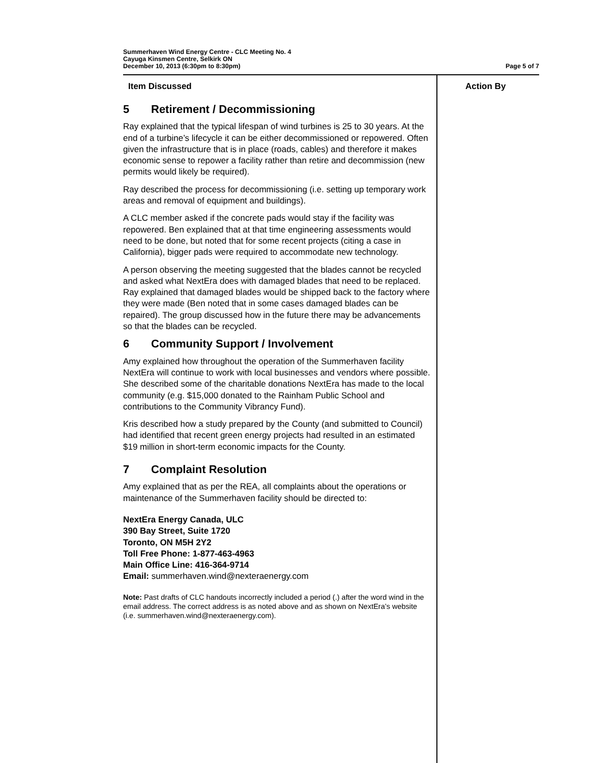Summerhaven Wind Energy Centre - CLC Meeting No. 4
Cayuga Kinsmen Centre, Selkirk ON
December 10, 2013 (6:30pm to 8:30pm) Page 5 of 7
Item Discussed Action By
5 Retirement / Decommissioning
Ray explained that the typical lifespan of wind turbines is 25 to 30 years. At the end of a turbine’s lifecycle it can be either decommissioned or repowered. Often given the infrastructure that is in place (roads, cables) and therefore it makes economic sense to repower a facility rather than retire and decommission (new permits would likely be required).
Ray described the process for decommissioning (i.e. setting up temporary work areas and removal of equipment and buildings).
A CLC member asked if the concrete pads would stay if the facility was repowered. Ben explained that at that time engineering assessments would need to be done, but noted that for some recent projects (citing a case in California), bigger pads were required to accommodate new technology.
A person observing the meeting suggested that the blades cannot be recycled and asked what NextEra does with damaged blades that need to be replaced. Ray explained that damaged blades would be shipped back to the factory where they were made (Ben noted that in some cases damaged blades can be repaired). The group discussed how in the future there may be advancements so that the blades can be recycled.
6 Community Support / Involvement
Amy explained how throughout the operation of the Summerhaven facility NextEra will continue to work with local businesses and vendors where possible. She described some of the charitable donations NextEra has made to the local community (e.g. $15,000 donated to the Rainham Public School and contributions to the Community Vibrancy Fund).
Kris described how a study prepared by the County (and submitted to Council) had identified that recent green energy projects had resulted in an estimated $19 million in short-term economic impacts for the County.
7 Complaint Resolution
Amy explained that as per the REA, all complaints about the operations or maintenance of the Summerhaven facility should be directed to:
NextEra Energy Canada, ULC
390 Bay Street, Suite 1720
Toronto, ON M5H 2Y2
Toll Free Phone: 1-877-463-4963
Main Office Line: 416-364-9714
Email: summerhaven.wind@nexteraenergy.com
Note: Past drafts of CLC handouts incorrectly included a period (.) after the word wind in the email address. The correct address is as noted above and as shown on NextEra’s website (i.e. summerhaven.wind@nexteraenergy.com).